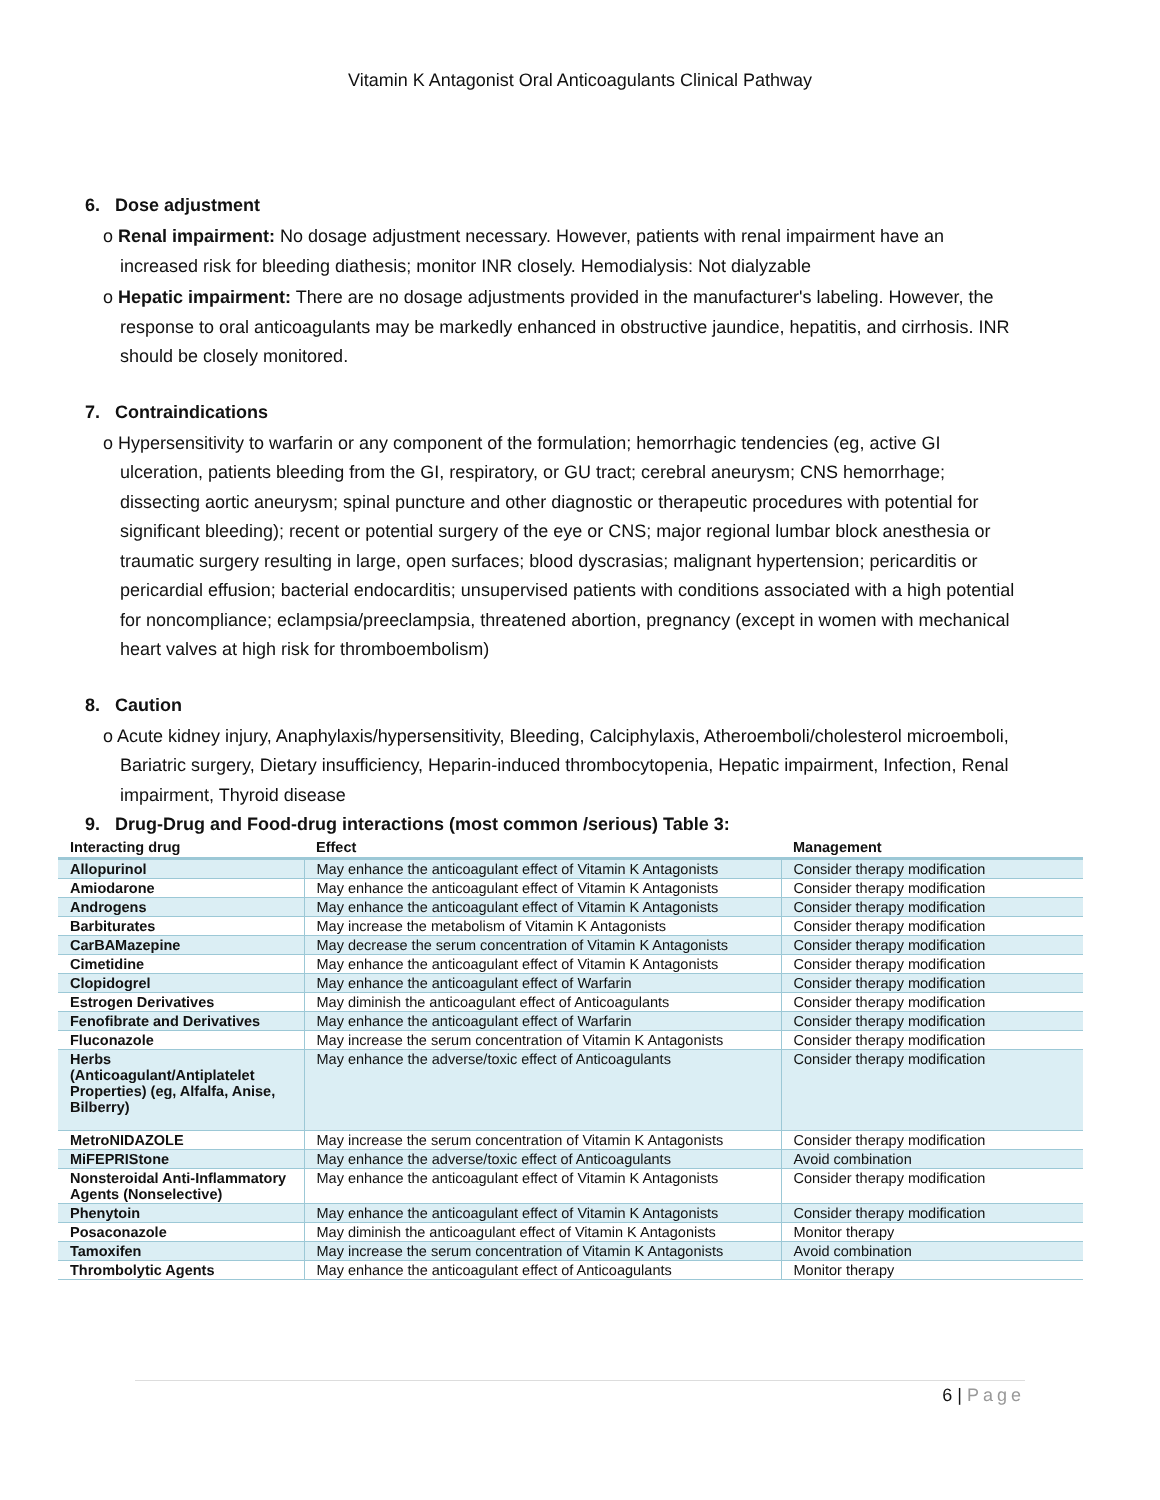Vitamin K Antagonist Oral Anticoagulants Clinical Pathway
6. Dose adjustment
o Renal impairment: No dosage adjustment necessary. However, patients with renal impairment have an increased risk for bleeding diathesis; monitor INR closely. Hemodialysis: Not dialyzable
o Hepatic impairment: There are no dosage adjustments provided in the manufacturer's labeling. However, the response to oral anticoagulants may be markedly enhanced in obstructive jaundice, hepatitis, and cirrhosis. INR should be closely monitored.
7. Contraindications
o Hypersensitivity to warfarin or any component of the formulation; hemorrhagic tendencies (eg, active GI ulceration, patients bleeding from the GI, respiratory, or GU tract; cerebral aneurysm; CNS hemorrhage; dissecting aortic aneurysm; spinal puncture and other diagnostic or therapeutic procedures with potential for significant bleeding); recent or potential surgery of the eye or CNS; major regional lumbar block anesthesia or traumatic surgery resulting in large, open surfaces; blood dyscrasias; malignant hypertension; pericarditis or pericardial effusion; bacterial endocarditis; unsupervised patients with conditions associated with a high potential for noncompliance; eclampsia/preeclampsia, threatened abortion, pregnancy (except in women with mechanical heart valves at high risk for thromboembolism)
8. Caution
o Acute kidney injury, Anaphylaxis/hypersensitivity, Bleeding, Calciphylaxis, Atheroemboli/cholesterol microemboli, Bariatric surgery, Dietary insufficiency, Heparin-induced thrombocytopenia, Hepatic impairment, Infection, Renal impairment, Thyroid disease
9. Drug-Drug and Food-drug interactions (most common /serious) Table 3:
| Interacting drug | Effect | Management |
| --- | --- | --- |
| Allopurinol | May enhance the anticoagulant effect of Vitamin K Antagonists | Consider therapy modification |
| Amiodarone | May enhance the anticoagulant effect of Vitamin K Antagonists | Consider therapy modification |
| Androgens | May enhance the anticoagulant effect of Vitamin K Antagonists | Consider therapy modification |
| Barbiturates | May increase the metabolism of Vitamin K Antagonists | Consider therapy modification |
| CarBAMazepine | May decrease the serum concentration of Vitamin K Antagonists | Consider therapy modification |
| Cimetidine | May enhance the anticoagulant effect of Vitamin K Antagonists | Consider therapy modification |
| Clopidogrel | May enhance the anticoagulant effect of Warfarin | Consider therapy modification |
| Estrogen Derivatives | May diminish the anticoagulant effect of Anticoagulants | Consider therapy modification |
| Fenofibrate and Derivatives | May enhance the anticoagulant effect of Warfarin | Consider therapy modification |
| Fluconazole | May increase the serum concentration of Vitamin K Antagonists | Consider therapy modification |
| Herbs (Anticoagulant/Antiplatelet Properties) (eg, Alfalfa, Anise, Bilberry) | May enhance the adverse/toxic effect of Anticoagulants | Consider therapy modification |
| MetroNIDAZOLE | May increase the serum concentration of Vitamin K Antagonists | Consider therapy modification |
| MiFEPRIStone | May enhance the adverse/toxic effect of Anticoagulants | Avoid combination |
| Nonsteroidal Anti-Inflammatory Agents (Nonselective) | May enhance the anticoagulant effect of Vitamin K Antagonists | Consider therapy modification |
| Phenytoin | May enhance the anticoagulant effect of Vitamin K Antagonists | Consider therapy modification |
| Posaconazole | May diminish the anticoagulant effect of Vitamin K Antagonists | Monitor therapy |
| Tamoxifen | May increase the serum concentration of Vitamin K Antagonists | Avoid combination |
| Thrombolytic Agents | May enhance the anticoagulant effect of Anticoagulants | Monitor therapy |
6 | Page